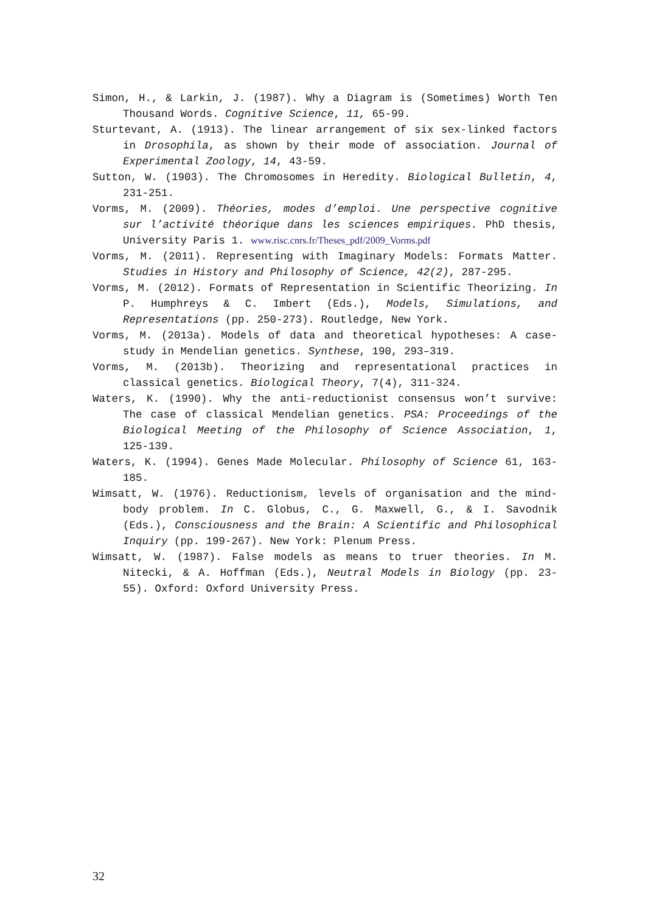Simon, H., & Larkin, J. (1987). Why a Diagram is (Sometimes) Worth Ten Thousand Words. Cognitive Science, 11, 65-99.
Sturtevant, A. (1913). The linear arrangement of six sex-linked factors in Drosophila, as shown by their mode of association. Journal of Experimental Zoology, 14, 43-59.
Sutton, W. (1903). The Chromosomes in Heredity. Biological Bulletin, 4, 231-251.
Vorms, M. (2009). Théories, modes d’emploi. Une perspective cognitive sur l’activité théorique dans les sciences empiriques. PhD thesis, University Paris 1. www.risc.cnrs.fr/Theses_pdf/2009_Vorms.pdf
Vorms, M. (2011). Representing with Imaginary Models: Formats Matter. Studies in History and Philosophy of Science, 42(2), 287-295.
Vorms, M. (2012). Formats of Representation in Scientific Theorizing. In P. Humphreys & C. Imbert (Eds.), Models, Simulations, and Representations (pp. 250-273). Routledge, New York.
Vorms, M. (2013a). Models of data and theoretical hypotheses: A case-study in Mendelian genetics. Synthese, 190, 293–319.
Vorms, M. (2013b). Theorizing and representational practices in classical genetics. Biological Theory, 7(4), 311-324.
Waters, K. (1990). Why the anti-reductionist consensus won’t survive: The case of classical Mendelian genetics. PSA: Proceedings of the Biological Meeting of the Philosophy of Science Association, 1, 125-139.
Waters, K. (1994). Genes Made Molecular. Philosophy of Science 61, 163-185.
Wimsatt, W. (1976). Reductionism, levels of organisation and the mind-body problem. In C. Globus, C., G. Maxwell, G., & I. Savodnik (Eds.), Consciousness and the Brain: A Scientific and Philosophical Inquiry (pp. 199-267). New York: Plenum Press.
Wimsatt, W. (1987). False models as means to truer theories. In M. Nitecki, & A. Hoffman (Eds.), Neutral Models in Biology (pp. 23-55). Oxford: Oxford University Press.
32